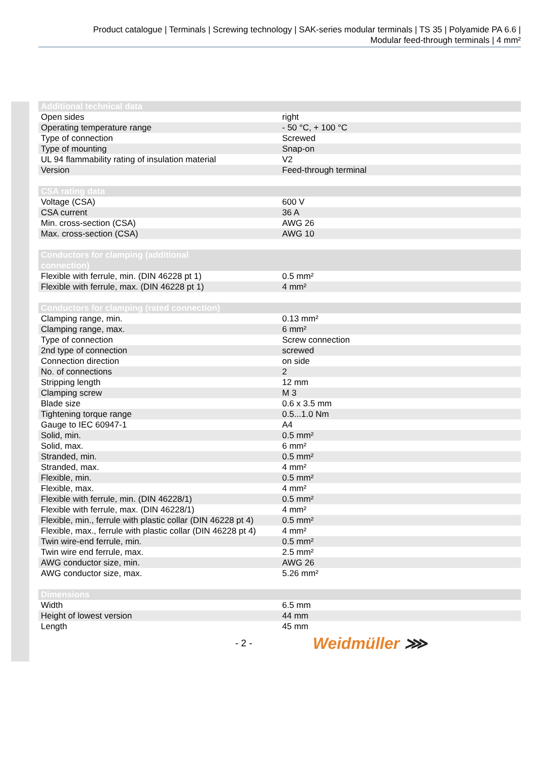Product catalogue | Terminals | Screwing technology | SAK-series modular terminals | TS 35 | Polyamide PA 6.6 |
Modular feed-through terminals | 4 mm²
| Additional technical data | |
| --- | --- |
| Open sides | right |
| Operating temperature range | - 50 °C, + 100 °C |
| Type of connection | Screwed |
| Type of mounting | Snap-on |
| UL 94 flammability rating of insulation material | V2 |
| Version | Feed-through terminal |
| CSA rating data | |
| --- | --- |
| Voltage (CSA) | 600 V |
| CSA current | 36 A |
| Min. cross-section (CSA) | AWG 26 |
| Max. cross-section (CSA) | AWG 10 |
| Conductors for clamping (additional connection) | |
| --- | --- |
| Flexible with ferrule, min. (DIN 46228 pt 1) | 0.5 mm² |
| Flexible with ferrule, max. (DIN 46228 pt 1) | 4 mm² |
| Conductors for clamping (rated connection) | |
| --- | --- |
| Clamping range, min. | 0.13 mm² |
| Clamping range, max. | 6 mm² |
| Type of connection | Screw connection |
| 2nd type of connection | screwed |
| Connection direction | on side |
| No. of connections | 2 |
| Stripping length | 12 mm |
| Clamping screw | M 3 |
| Blade size | 0.6 x 3.5 mm |
| Tightening torque range | 0.5...1.0 Nm |
| Gauge to IEC 60947-1 | A4 |
| Solid, min. | 0.5 mm² |
| Solid, max. | 6 mm² |
| Stranded, min. | 0.5 mm² |
| Stranded, max. | 4 mm² |
| Flexible, min. | 0.5 mm² |
| Flexible, max. | 4 mm² |
| Flexible with ferrule, min. (DIN 46228/1) | 0.5 mm² |
| Flexible with ferrule, max. (DIN 46228/1) | 4 mm² |
| Flexible, min., ferrule with plastic collar (DIN 46228 pt 4) | 0.5 mm² |
| Flexible, max., ferrule with plastic collar (DIN 46228 pt 4) | 4 mm² |
| Twin wire-end ferrule, min. | 0.5 mm² |
| Twin wire end ferrule, max. | 2.5 mm² |
| AWG conductor size, min. | AWG 26 |
| AWG conductor size, max. | 5.26 mm² |
| Dimensions | |
| --- | --- |
| Width | 6.5 mm |
| Height of lowest version | 44 mm |
| Length | 45 mm |
- 2 - Weidmüller ⋙